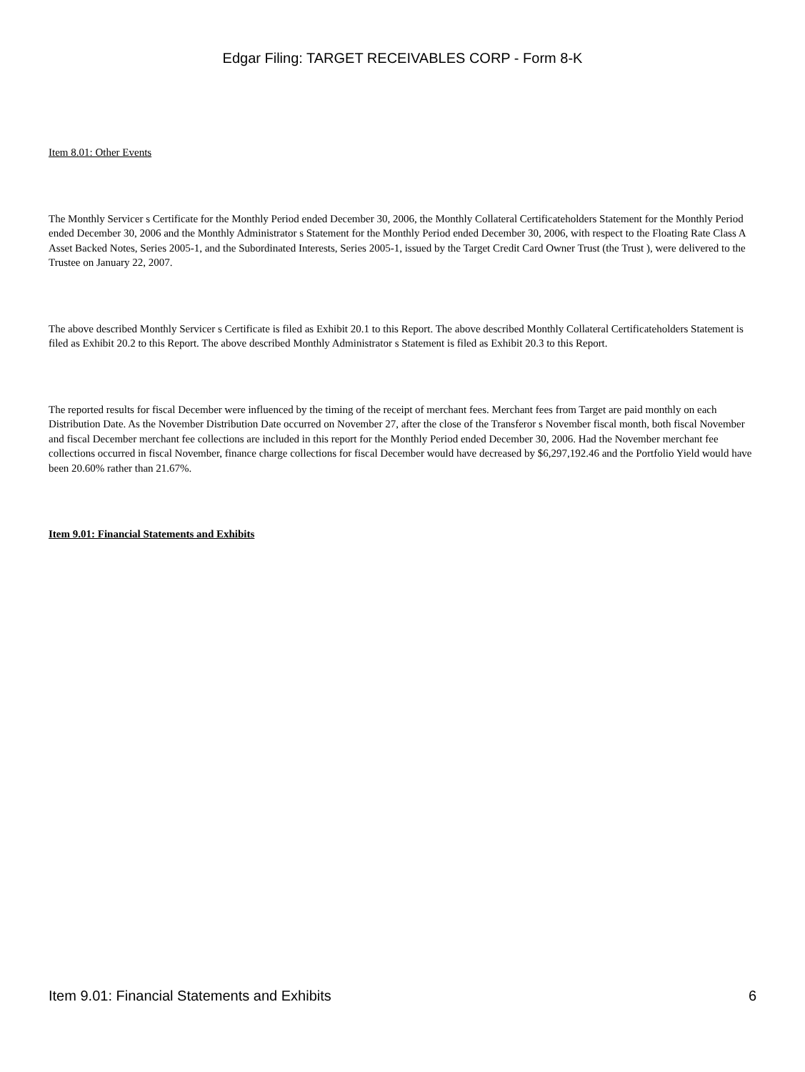Edgar Filing: TARGET RECEIVABLES CORP - Form 8-K
Item 8.01: Other Events
The Monthly Servicer s Certificate for the Monthly Period ended December 30, 2006, the Monthly Collateral Certificateholders Statement for the Monthly Period ended December 30, 2006 and the Monthly Administrator s Statement for the Monthly Period ended December 30, 2006, with respect to the Floating Rate Class A Asset Backed Notes, Series 2005-1, and the Subordinated Interests, Series 2005-1, issued by the Target Credit Card Owner Trust (the Trust ), were delivered to the Trustee on January 22, 2007.
The above described Monthly Servicer s Certificate is filed as Exhibit 20.1 to this Report. The above described Monthly Collateral Certificateholders Statement is filed as Exhibit 20.2 to this Report. The above described Monthly Administrator s Statement is filed as Exhibit 20.3 to this Report.
The reported results for fiscal December were influenced by the timing of the receipt of merchant fees. Merchant fees from Target are paid monthly on each Distribution Date. As the November Distribution Date occurred on November 27, after the close of the Transferor s November fiscal month, both fiscal November and fiscal December merchant fee collections are included in this report for the Monthly Period ended December 30, 2006. Had the November merchant fee collections occurred in fiscal November, finance charge collections for fiscal December would have decreased by $6,297,192.46 and the Portfolio Yield would have been 20.60% rather than 21.67%.
Item 9.01: Financial Statements and Exhibits
Item 9.01: Financial Statements and Exhibits 6